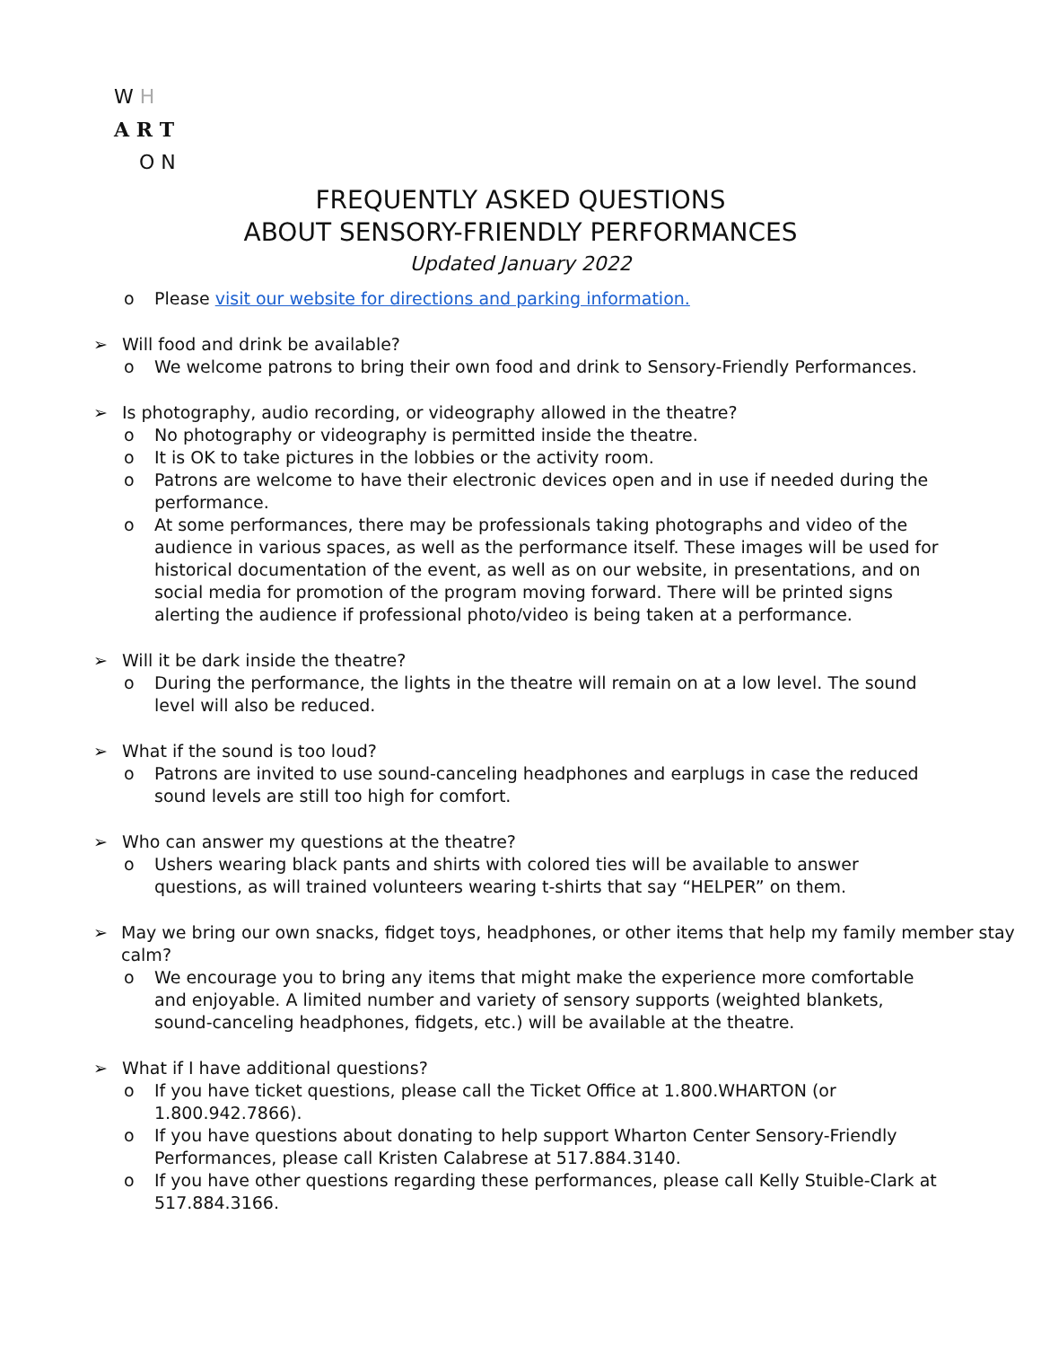W H
A R T
O N
FREQUENTLY ASKED QUESTIONS
ABOUT SENSORY-FRIENDLY PERFORMANCES
Updated January 2022
o Please visit our website for directions and parking information.
➢ Will food and drink be available?
o We welcome patrons to bring their own food and drink to Sensory-Friendly Performances.
➢ Is photography, audio recording, or videography allowed in the theatre?
o No photography or videography is permitted inside the theatre.
o It is OK to take pictures in the lobbies or the activity room.
o Patrons are welcome to have their electronic devices open and in use if needed during the performance.
o At some performances, there may be professionals taking photographs and video of the audience in various spaces, as well as the performance itself. These images will be used for historical documentation of the event, as well as on our website, in presentations, and on social media for promotion of the program moving forward. There will be printed signs alerting the audience if professional photo/video is being taken at a performance.
➢ Will it be dark inside the theatre?
o During the performance, the lights in the theatre will remain on at a low level. The sound level will also be reduced.
➢ What if the sound is too loud?
o Patrons are invited to use sound-canceling headphones and earplugs in case the reduced sound levels are still too high for comfort.
➢ Who can answer my questions at the theatre?
o Ushers wearing black pants and shirts with colored ties will be available to answer questions, as will trained volunteers wearing t-shirts that say “HELPER” on them.
➢ May we bring our own snacks, fidget toys, headphones, or other items that help my family member stay calm?
o We encourage you to bring any items that might make the experience more comfortable and enjoyable. A limited number and variety of sensory supports (weighted blankets, sound-canceling headphones, fidgets, etc.) will be available at the theatre.
➢ What if I have additional questions?
o If you have ticket questions, please call the Ticket Office at 1.800.WHARTON (or 1.800.942.7866).
o If you have questions about donating to help support Wharton Center Sensory-Friendly Performances, please call Kristen Calabrese at 517.884.3140.
o If you have other questions regarding these performances, please call Kelly Stuible-Clark at 517.884.3166.